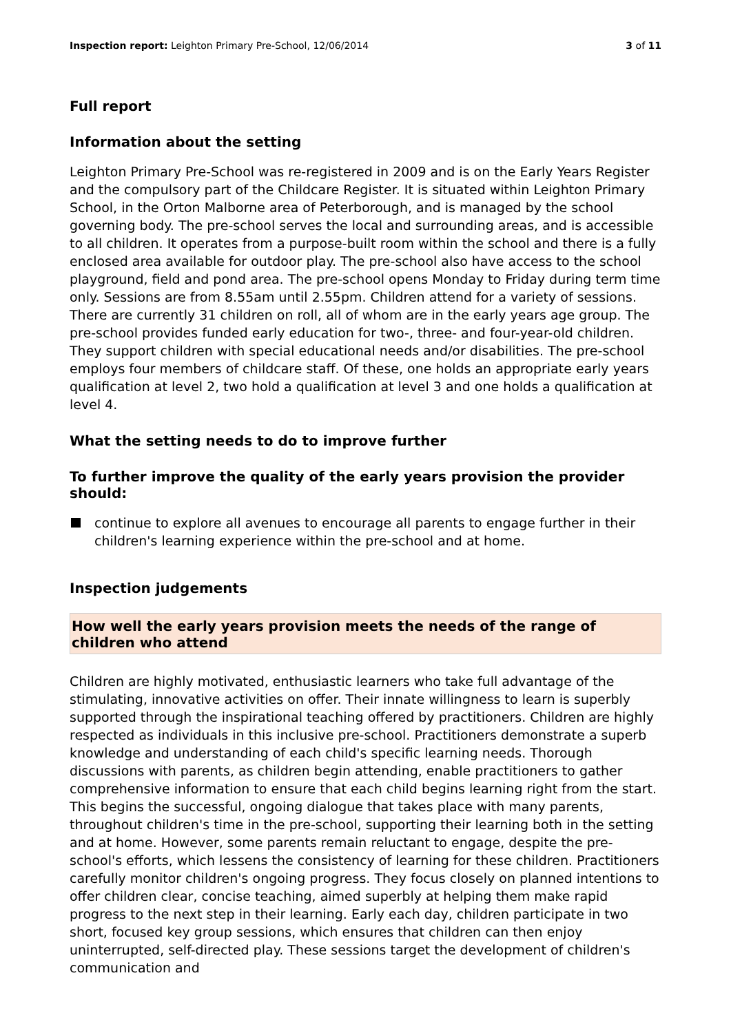Inspection report: Leighton Primary Pre-School, 12/06/2014 3 of 11
Full report
Information about the setting
Leighton Primary Pre-School was re-registered in 2009 and is on the Early Years Register and the compulsory part of the Childcare Register. It is situated within Leighton Primary School, in the Orton Malborne area of Peterborough, and is managed by the school governing body. The pre-school serves the local and surrounding areas, and is accessible to all children. It operates from a purpose-built room within the school and there is a fully enclosed area available for outdoor play. The pre-school also have access to the school playground, field and pond area. The pre-school opens Monday to Friday during term time only. Sessions are from 8.55am until 2.55pm. Children attend for a variety of sessions. There are currently 31 children on roll, all of whom are in the early years age group. The pre-school provides funded early education for two-, three- and four-year-old children. They support children with special educational needs and/or disabilities. The pre-school employs four members of childcare staff. Of these, one holds an appropriate early years qualification at level 2, two hold a qualification at level 3 and one holds a qualification at level 4.
What the setting needs to do to improve further
To further improve the quality of the early years provision the provider should:
continue to explore all avenues to encourage all parents to engage further in their children's learning experience within the pre-school and at home.
Inspection judgements
How well the early years provision meets the needs of the range of children who attend
Children are highly motivated, enthusiastic learners who take full advantage of the stimulating, innovative activities on offer. Their innate willingness to learn is superbly supported through the inspirational teaching offered by practitioners. Children are highly respected as individuals in this inclusive pre-school. Practitioners demonstrate a superb knowledge and understanding of each child's specific learning needs. Thorough discussions with parents, as children begin attending, enable practitioners to gather comprehensive information to ensure that each child begins learning right from the start. This begins the successful, ongoing dialogue that takes place with many parents, throughout children's time in the pre-school, supporting their learning both in the setting and at home. However, some parents remain reluctant to engage, despite the pre-school's efforts, which lessens the consistency of learning for these children. Practitioners carefully monitor children's ongoing progress. They focus closely on planned intentions to offer children clear, concise teaching, aimed superbly at helping them make rapid progress to the next step in their learning. Early each day, children participate in two short, focused key group sessions, which ensures that children can then enjoy uninterrupted, self-directed play. These sessions target the development of children's communication and